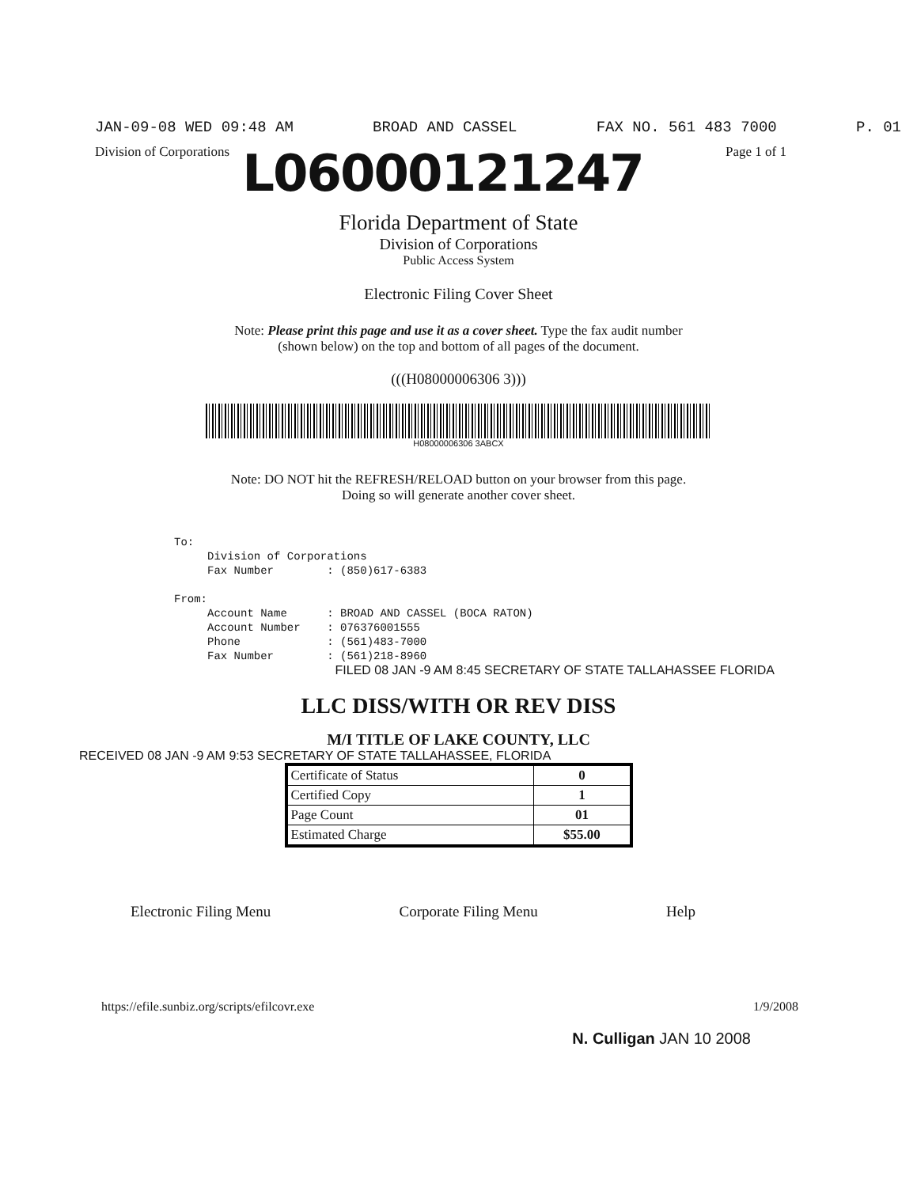JAN-09-08 WED 09:48 AM BROAD AND CASSEL FAX NO. 561 483 7000 P. 01
Division of Corporations Page 1 of 1
L06000121247
Florida Department of State
Division of Corporations
Public Access System
Electronic Filing Cover Sheet
Note: Please print this page and use it as a cover sheet. Type the fax audit number (shown below) on the top and bottom of all pages of the document.
(((H08000006306 3)))
H08000006306 3ABCX
Note: DO NOT hit the REFRESH/RELOAD button on your browser from this page. Doing so will generate another cover sheet.
To: Division of Corporations Fax Number : (850)617-6383 From: Account Name : BROAD AND CASSEL (BOCA RATON) Account Number : 076376001555 Phone : (561)483-7000 Fax Number : (561)218-8960
FILED 08 JAN -9 AM 8:45 SECRETARY OF STATE TALLAHASSEE FLORIDA
LLC DISS/WITH OR REV DISS
M/I TITLE OF LAKE COUNTY, LLC
RECEIVED 08 JAN -9 AM 9:53 SECRETARY OF STATE TALLAHASSEE, FLORIDA
| Certificate of Status | 0 |
| Certified Copy | 1 |
| Page Count | 01 |
| Estimated Charge | $55.00 |
Electronic Filing Menu Corporate Filing Menu Help
https://efile.sunbiz.org/scripts/efilcovr.exe 1/9/2008
N. Culligan JAN 10 2008